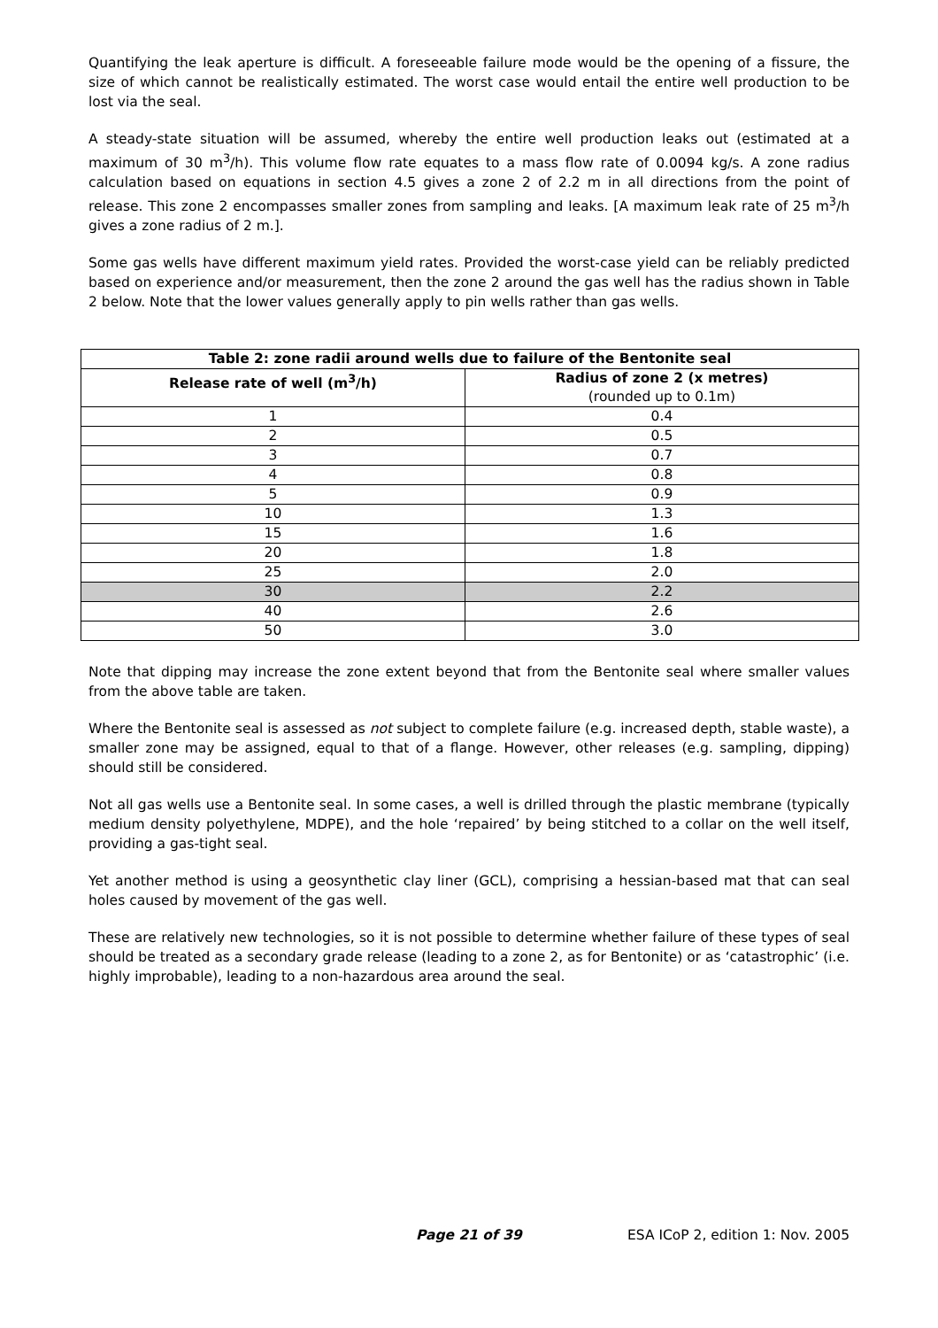Quantifying the leak aperture is difficult. A foreseeable failure mode would be the opening of a fissure, the size of which cannot be realistically estimated. The worst case would entail the entire well production to be lost via the seal.
A steady-state situation will be assumed, whereby the entire well production leaks out (estimated at a maximum of 30 m<sup>3</sup>/h). This volume flow rate equates to a mass flow rate of 0.0094 kg/s. A zone radius calculation based on equations in section 4.5 gives a zone 2 of 2.2 m in all directions from the point of release. This zone 2 encompasses smaller zones from sampling and leaks. [A maximum leak rate of 25 m<sup>3</sup>/h gives a zone radius of 2 m.].
Some gas wells have different maximum yield rates. Provided the worst-case yield can be reliably predicted based on experience and/or measurement, then the zone 2 around the gas well has the radius shown in Table 2 below. Note that the lower values generally apply to pin wells rather than gas wells.
| Table 2: zone radii around wells due to failure of the Bentonite seal | |
| --- | --- |
| Release rate of well (m<sup>3</sup>/h) | Radius of zone 2 (x metres) (rounded up to 0.1m) |
| 1 | 0.4 |
| 2 | 0.5 |
| 3 | 0.7 |
| 4 | 0.8 |
| 5 | 0.9 |
| 10 | 1.3 |
| 15 | 1.6 |
| 20 | 1.8 |
| 25 | 2.0 |
| 30 | 2.2 |
| 40 | 2.6 |
| 50 | 3.0 |
Note that dipping may increase the zone extent beyond that from the Bentonite seal where smaller values from the above table are taken.
Where the Bentonite seal is assessed as not subject to complete failure (e.g. increased depth, stable waste), a smaller zone may be assigned, equal to that of a flange. However, other releases (e.g. sampling, dipping) should still be considered.
Not all gas wells use a Bentonite seal. In some cases, a well is drilled through the plastic membrane (typically medium density polyethylene, MDPE), and the hole ‘repaired’ by being stitched to a collar on the well itself, providing a gas-tight seal.
Yet another method is using a geosynthetic clay liner (GCL), comprising a hessian-based mat that can seal holes caused by movement of the gas well.
These are relatively new technologies, so it is not possible to determine whether failure of these types of seal should be treated as a secondary grade release (leading to a zone 2, as for Bentonite) or as ‘catastrophic’ (i.e. highly improbable), leading to a non-hazardous area around the seal.
Page 21 of 39 ESA ICoP 2, edition 1: Nov. 2005